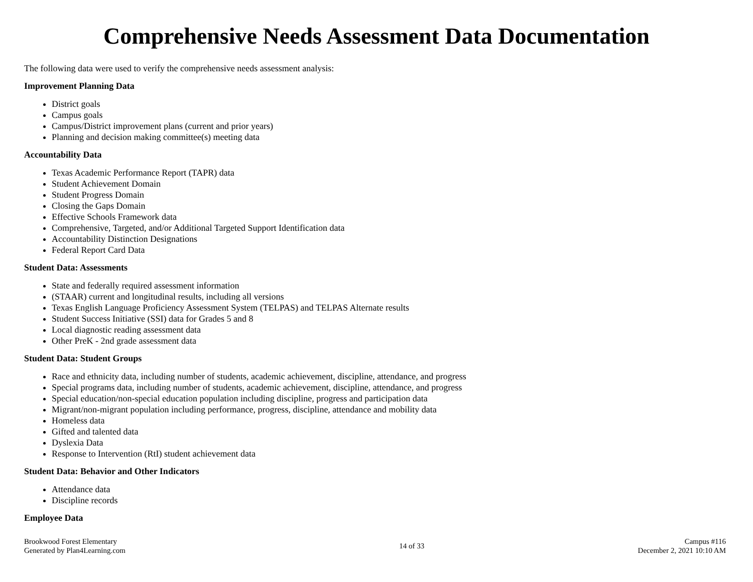Comprehensive Needs Assessment Data Documentation
The following data were used to verify the comprehensive needs assessment analysis:
Improvement Planning Data
District goals
Campus goals
Campus/District improvement plans (current and prior years)
Planning and decision making committee(s) meeting data
Accountability Data
Texas Academic Performance Report (TAPR) data
Student Achievement Domain
Student Progress Domain
Closing the Gaps Domain
Effective Schools Framework data
Comprehensive, Targeted, and/or Additional Targeted Support Identification data
Accountability Distinction Designations
Federal Report Card Data
Student Data: Assessments
State and federally required assessment information
(STAAR) current and longitudinal results, including all versions
Texas English Language Proficiency Assessment System (TELPAS) and TELPAS Alternate results
Student Success Initiative (SSI) data for Grades 5 and 8
Local diagnostic reading assessment data
Other PreK - 2nd grade assessment data
Student Data: Student Groups
Race and ethnicity data, including number of students, academic achievement, discipline, attendance, and progress
Special programs data, including number of students, academic achievement, discipline, attendance, and progress
Special education/non-special education population including discipline, progress and participation data
Migrant/non-migrant population including performance, progress, discipline, attendance and mobility data
Homeless data
Gifted and talented data
Dyslexia Data
Response to Intervention (RtI) student achievement data
Student Data: Behavior and Other Indicators
Attendance data
Discipline records
Employee Data
Brookwood Forest Elementary
Generated by Plan4Learning.com
14 of 33 Campus #116
December 2, 2021 10:10 AM